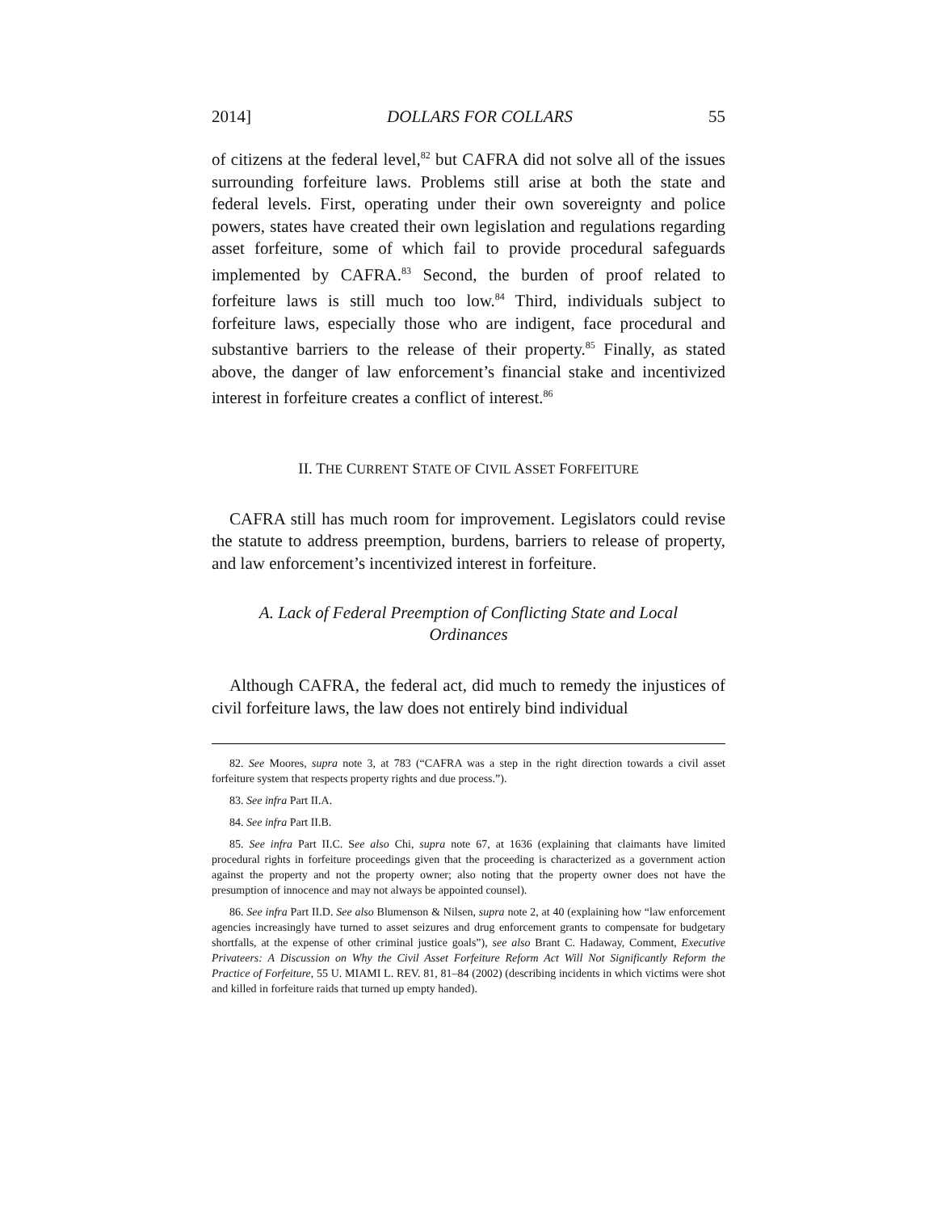2014] DOLLARS FOR COLLARS 55
of citizens at the federal level,<sup>82</sup> but CAFRA did not solve all of the issues surrounding forfeiture laws. Problems still arise at both the state and federal levels. First, operating under their own sovereignty and police powers, states have created their own legislation and regulations regarding asset forfeiture, some of which fail to provide procedural safeguards implemented by CAFRA.<sup>83</sup> Second, the burden of proof related to forfeiture laws is still much too low.<sup>84</sup> Third, individuals subject to forfeiture laws, especially those who are indigent, face procedural and substantive barriers to the release of their property.<sup>85</sup> Finally, as stated above, the danger of law enforcement’s financial stake and incentivized interest in forfeiture creates a conflict of interest.<sup>86</sup>
II. THE CURRENT STATE OF CIVIL ASSET FORFEITURE
CAFRA still has much room for improvement. Legislators could revise the statute to address preemption, burdens, barriers to release of property, and law enforcement’s incentivized interest in forfeiture.
A. Lack of Federal Preemption of Conflicting State and Local Ordinances
Although CAFRA, the federal act, did much to remedy the injustices of civil forfeiture laws, the law does not entirely bind individual
82. See Moores, supra note 3, at 783 (“CAFRA was a step in the right direction towards a civil asset forfeiture system that respects property rights and due process.”).
83. See infra Part II.A.
84. See infra Part II.B.
85. See infra Part II.C. See also Chi, supra note 67, at 1636 (explaining that claimants have limited procedural rights in forfeiture proceedings given that the proceeding is characterized as a government action against the property and not the property owner; also noting that the property owner does not have the presumption of innocence and may not always be appointed counsel).
86. See infra Part II.D. See also Blumenson & Nilsen, supra note 2, at 40 (explaining how “law enforcement agencies increasingly have turned to asset seizures and drug enforcement grants to compensate for budgetary shortfalls, at the expense of other criminal justice goals”), see also Brant C. Hadaway, Comment, Executive Privateers: A Discussion on Why the Civil Asset Forfeiture Reform Act Will Not Significantly Reform the Practice of Forfeiture, 55 U. MIAMI L. REV. 81, 81–84 (2002) (describing incidents in which victims were shot and killed in forfeiture raids that turned up empty handed).